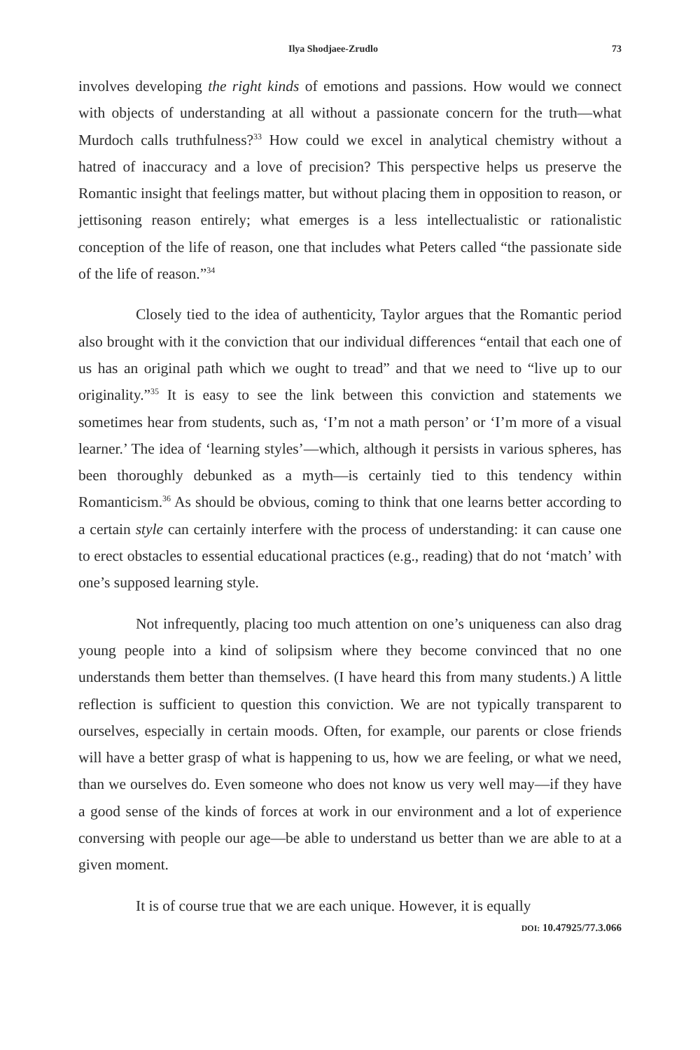Ilya Shodjaee-Zrudlo 73
involves developing the right kinds of emotions and passions. How would we connect with objects of understanding at all without a passionate concern for the truth—what Murdoch calls truthfulness?<sup>33</sup> How could we excel in analytical chemistry without a hatred of inaccuracy and a love of precision? This perspective helps us preserve the Romantic insight that feelings matter, but without placing them in opposition to reason, or jettisoning reason entirely; what emerges is a less intellectualistic or rationalistic conception of the life of reason, one that includes what Peters called “the passionate side of the life of reason.”<sup>34</sup>
Closely tied to the idea of authenticity, Taylor argues that the Romantic period also brought with it the conviction that our individual differences “entail that each one of us has an original path which we ought to tread” and that we need to “live up to our originality.”<sup>35</sup> It is easy to see the link between this conviction and statements we sometimes hear from students, such as, ‘I’m not a math person’ or ‘I’m more of a visual learner.’ The idea of ‘learning styles’—which, although it persists in various spheres, has been thoroughly debunked as a myth—is certainly tied to this tendency within Romanticism.<sup>36</sup> As should be obvious, coming to think that one learns better according to a certain style can certainly interfere with the process of understanding: it can cause one to erect obstacles to essential educational practices (e.g., reading) that do not ‘match’ with one’s supposed learning style.
Not infrequently, placing too much attention on one’s uniqueness can also drag young people into a kind of solipsism where they become convinced that no one understands them better than themselves. (I have heard this from many students.) A little reflection is sufficient to question this conviction. We are not typically transparent to ourselves, especially in certain moods. Often, for example, our parents or close friends will have a better grasp of what is happening to us, how we are feeling, or what we need, than we ourselves do. Even someone who does not know us very well may—if they have a good sense of the kinds of forces at work in our environment and a lot of experience conversing with people our age—be able to understand us better than we are able to at a given moment.
It is of course true that we are each unique. However, it is equally
DOI: 10.47925/77.3.066